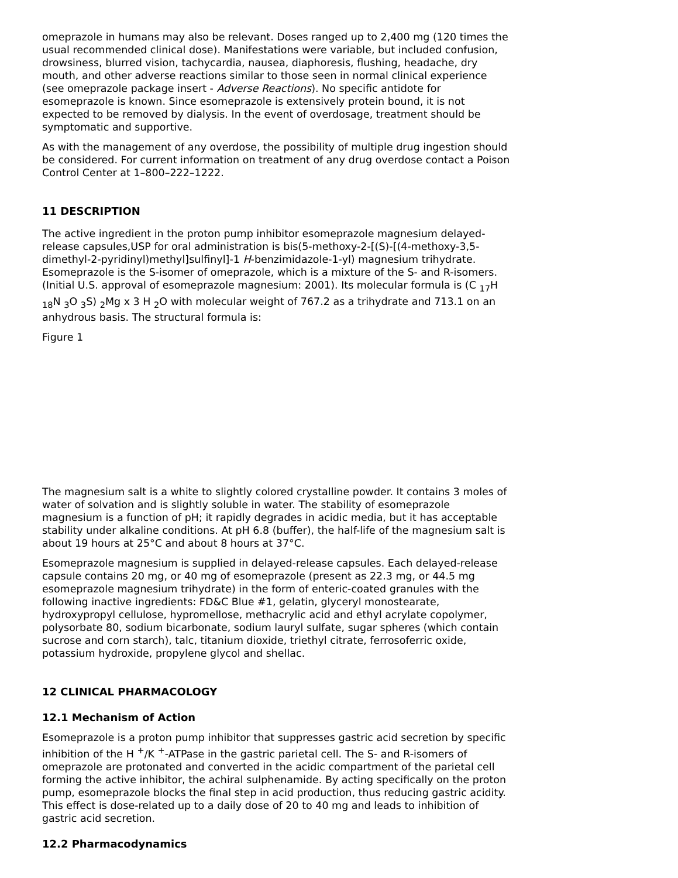omeprazole in humans may also be relevant. Doses ranged up to 2,400 mg (120 times the usual recommended clinical dose). Manifestations were variable, but included confusion, drowsiness, blurred vision, tachycardia, nausea, diaphoresis, flushing, headache, dry mouth, and other adverse reactions similar to those seen in normal clinical experience (see omeprazole package insert - Adverse Reactions). No specific antidote for esomeprazole is known. Since esomeprazole is extensively protein bound, it is not expected to be removed by dialysis. In the event of overdosage, treatment should be symptomatic and supportive.
As with the management of any overdose, the possibility of multiple drug ingestion should be considered. For current information on treatment of any drug overdose contact a Poison Control Center at 1–800–222–1222.
11 DESCRIPTION
The active ingredient in the proton pump inhibitor esomeprazole magnesium delayed-release capsules,USP for oral administration is bis(5-methoxy-2-[(S)-[(4-methoxy-3,5-dimethyl-2-pyridinyl)methyl]sulfinyl]-1 H-benzimidazole-1-yl) magnesium trihydrate. Esomeprazole is the S-isomer of omeprazole, which is a mixture of the S- and R-isomers. (Initial U.S. approval of esomeprazole magnesium: 2001). Its molecular formula is (C <sub>17</sub>H <sub>18</sub>N <sub>3</sub>O <sub>3</sub>S) <sub>2</sub>Mg x 3 H <sub>2</sub>O with molecular weight of 767.2 as a trihydrate and 713.1 on an anhydrous basis. The structural formula is:
Figure 1
The magnesium salt is a white to slightly colored crystalline powder. It contains 3 moles of water of solvation and is slightly soluble in water. The stability of esomeprazole magnesium is a function of pH; it rapidly degrades in acidic media, but it has acceptable stability under alkaline conditions. At pH 6.8 (buffer), the half-life of the magnesium salt is about 19 hours at 25°C and about 8 hours at 37°C.
Esomeprazole magnesium is supplied in delayed-release capsules. Each delayed-release capsule contains 20 mg, or 40 mg of esomeprazole (present as 22.3 mg, or 44.5 mg esomeprazole magnesium trihydrate) in the form of enteric-coated granules with the following inactive ingredients: FD&C Blue #1, gelatin, glyceryl monostearate, hydroxypropyl cellulose, hypromellose, methacrylic acid and ethyl acrylate copolymer, polysorbate 80, sodium bicarbonate, sodium lauryl sulfate, sugar spheres (which contain sucrose and corn starch), talc, titanium dioxide, triethyl citrate, ferrosoferric oxide, potassium hydroxide, propylene glycol and shellac.
12 CLINICAL PHARMACOLOGY
12.1 Mechanism of Action
Esomeprazole is a proton pump inhibitor that suppresses gastric acid secretion by specific inhibition of the H <sup>+</sup>/K <sup>+</sup>-ATPase in the gastric parietal cell. The S- and R-isomers of omeprazole are protonated and converted in the acidic compartment of the parietal cell forming the active inhibitor, the achiral sulphenamide. By acting specifically on the proton pump, esomeprazole blocks the final step in acid production, thus reducing gastric acidity. This effect is dose-related up to a daily dose of 20 to 40 mg and leads to inhibition of gastric acid secretion.
12.2 Pharmacodynamics